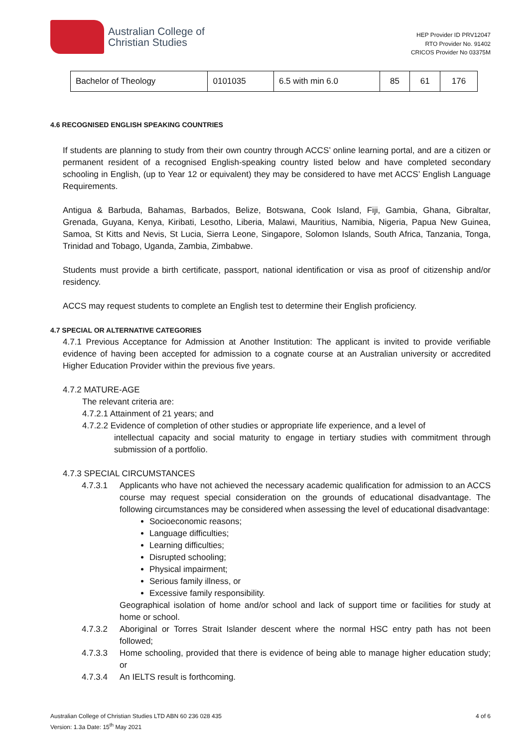Australian College of
Christian Studies
HEP Provider ID PRV12047
RTO Provider No. 91402
CRICOS Provider No 03375M
| Bachelor of Theology | 0101035 | 6.5 with min 6.0 | 85 | 61 | 176 |
4.6 RECOGNISED ENGLISH SPEAKING COUNTRIES
If students are planning to study from their own country through ACCS’ online learning portal, and are a citizen or permanent resident of a recognised English-speaking country listed below and have completed secondary schooling in English, (up to Year 12 or equivalent) they may be considered to have met ACCS’ English Language Requirements.
Antigua & Barbuda, Bahamas, Barbados, Belize, Botswana, Cook Island, Fiji, Gambia, Ghana, Gibraltar, Grenada, Guyana, Kenya, Kiribati, Lesotho, Liberia, Malawi, Mauritius, Namibia, Nigeria, Papua New Guinea, Samoa, St Kitts and Nevis, St Lucia, Sierra Leone, Singapore, Solomon Islands, South Africa, Tanzania, Tonga, Trinidad and Tobago, Uganda, Zambia, Zimbabwe.
Students must provide a birth certificate, passport, national identification or visa as proof of citizenship and/or residency.
ACCS may request students to complete an English test to determine their English proficiency.
4.7 SPECIAL OR ALTERNATIVE CATEGORIES
4.7.1 Previous Acceptance for Admission at Another Institution: The applicant is invited to provide verifiable evidence of having been accepted for admission to a cognate course at an Australian university or accredited Higher Education Provider within the previous five years.
4.7.2 MATURE-AGE
The relevant criteria are:
4.7.2.1 Attainment of 21 years; and
4.7.2.2 Evidence of completion of other studies or appropriate life experience, and a level of
intellectual capacity and social maturity to engage in tertiary studies with commitment through submission of a portfolio.
4.7.3 SPECIAL CIRCUMSTANCES
4.7.3.1 Applicants who have not achieved the necessary academic qualification for admission to an ACCS course may request special consideration on the grounds of educational disadvantage. The following circumstances may be considered when assessing the level of educational disadvantage:
Socioeconomic reasons;
Language difficulties;
Learning difficulties;
Disrupted schooling;
Physical impairment;
Serious family illness, or
Excessive family responsibility.
Geographical isolation of home and/or school and lack of support time or facilities for study at home or school.
4.7.3.2 Aboriginal or Torres Strait Islander descent where the normal HSC entry path has not been followed;
4.7.3.3 Home schooling, provided that there is evidence of being able to manage higher education study; or
4.7.3.4 An IELTS result is forthcoming.
Australian College of Christian Studies LTD ABN 60 236 028 435
Version: 1.3a Date: 15<sup>th</sup> May 2021
4 of 6